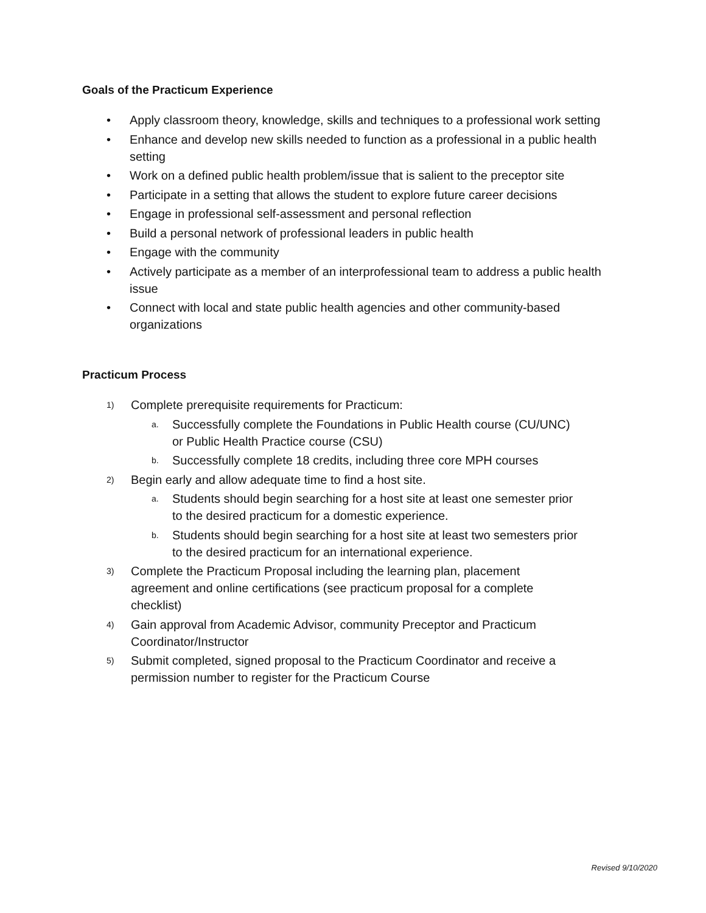Goals of the Practicum Experience
• Apply classroom theory, knowledge, skills and techniques to a professional work setting
• Enhance and develop new skills needed to function as a professional in a public health setting
• Work on a defined public health problem/issue that is salient to the preceptor site
• Participate in a setting that allows the student to explore future career decisions
• Engage in professional self-assessment and personal reflection
• Build a personal network of professional leaders in public health
• Engage with the community
• Actively participate as a member of an interprofessional team to address a public health issue
• Connect with local and state public health agencies and other community-based organizations
Practicum Process
1) Complete prerequisite requirements for Practicum:
a. Successfully complete the Foundations in Public Health course (CU/UNC) or Public Health Practice course (CSU)
b. Successfully complete 18 credits, including three core MPH courses
2) Begin early and allow adequate time to find a host site.
a. Students should begin searching for a host site at least one semester prior to the desired practicum for a domestic experience.
b. Students should begin searching for a host site at least two semesters prior to the desired practicum for an international experience.
3) Complete the Practicum Proposal including the learning plan, placement agreement and online certifications (see practicum proposal for a complete checklist)
4) Gain approval from Academic Advisor, community Preceptor and Practicum Coordinator/Instructor
5) Submit completed, signed proposal to the Practicum Coordinator and receive a permission number to register for the Practicum Course
Revised 9/10/2020